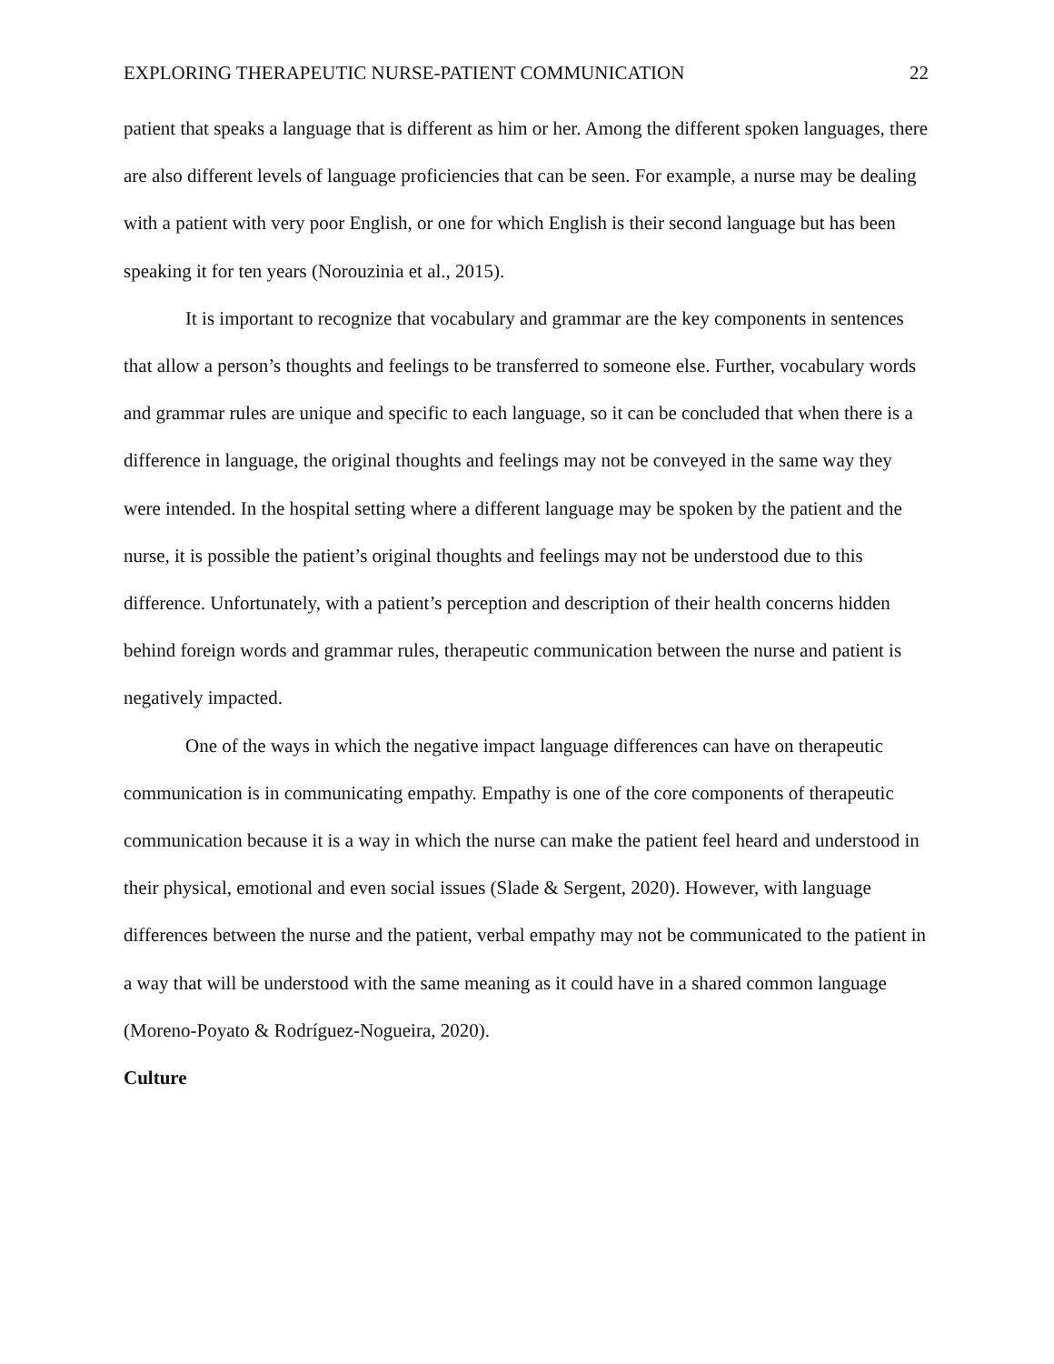EXPLORING THERAPEUTIC NURSE-PATIENT COMMUNICATION 22
patient that speaks a language that is different as him or her. Among the different spoken languages, there are also different levels of language proficiencies that can be seen. For example, a nurse may be dealing with a patient with very poor English, or one for which English is their second language but has been speaking it for ten years (Norouzinia et al., 2015).
It is important to recognize that vocabulary and grammar are the key components in sentences that allow a person’s thoughts and feelings to be transferred to someone else. Further, vocabulary words and grammar rules are unique and specific to each language, so it can be concluded that when there is a difference in language, the original thoughts and feelings may not be conveyed in the same way they were intended. In the hospital setting where a different language may be spoken by the patient and the nurse, it is possible the patient’s original thoughts and feelings may not be understood due to this difference. Unfortunately, with a patient’s perception and description of their health concerns hidden behind foreign words and grammar rules, therapeutic communication between the nurse and patient is negatively impacted.
One of the ways in which the negative impact language differences can have on therapeutic communication is in communicating empathy. Empathy is one of the core components of therapeutic communication because it is a way in which the nurse can make the patient feel heard and understood in their physical, emotional and even social issues (Slade & Sergent, 2020). However, with language differences between the nurse and the patient, verbal empathy may not be communicated to the patient in a way that will be understood with the same meaning as it could have in a shared common language (Moreno-Poyato & Rodríguez-Nogueira, 2020).
Culture